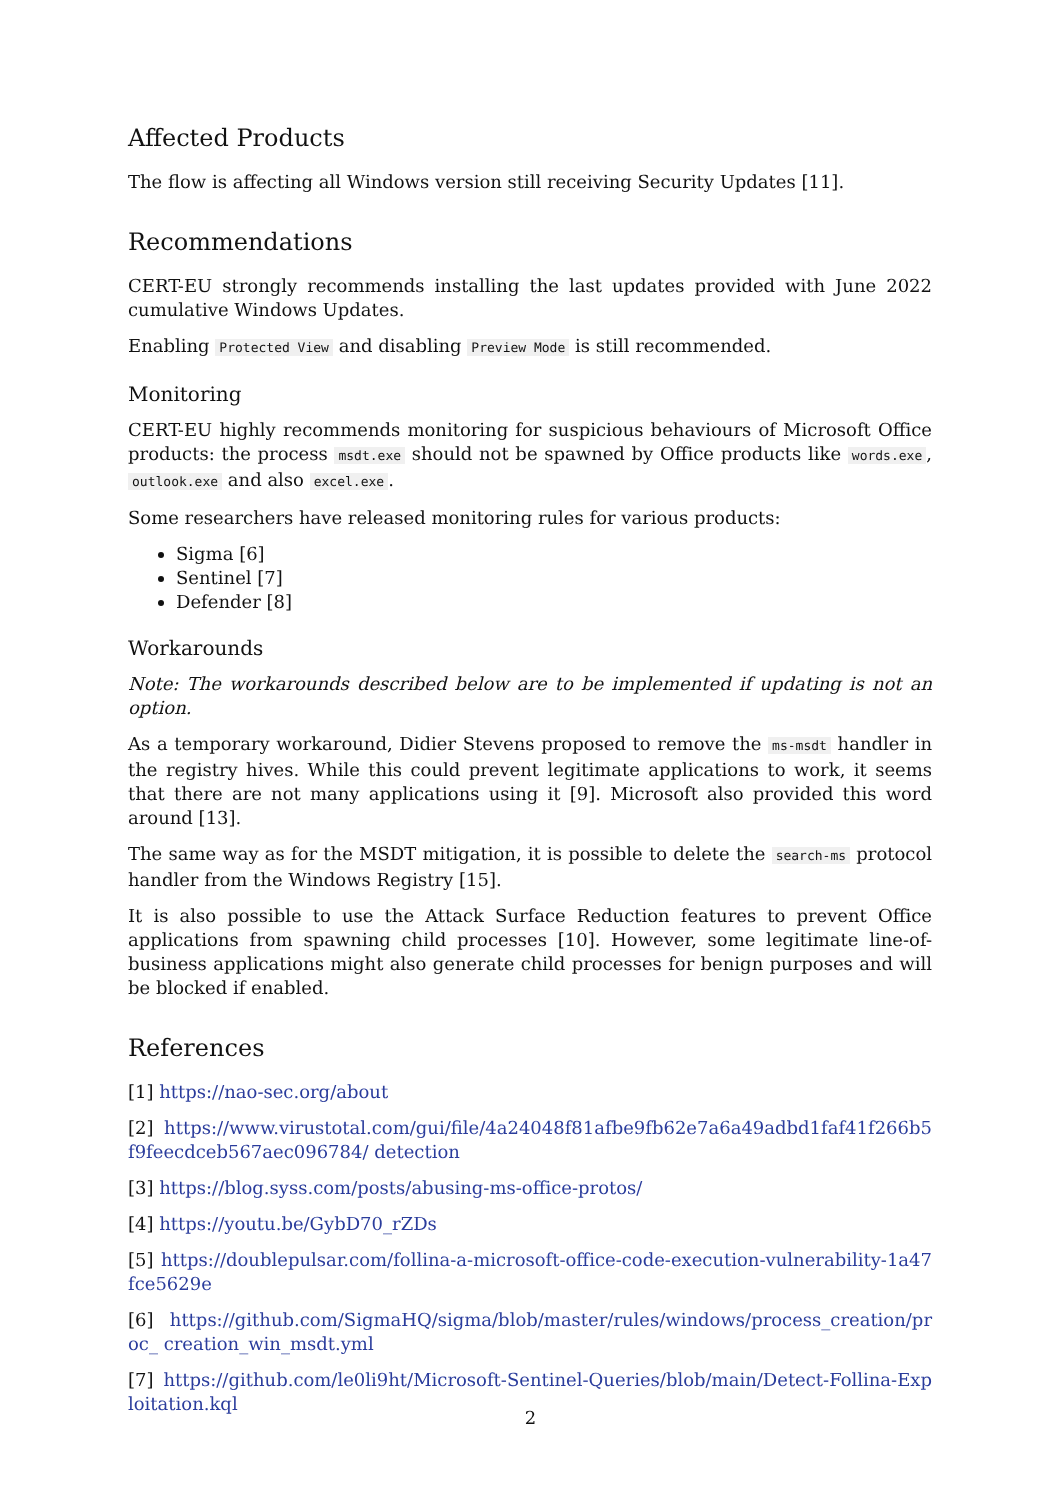Affected Products
The flow is affecting all Windows version still receiving Security Updates [11].
Recommendations
CERT-EU strongly recommends installing the last updates provided with June 2022 cumulative Windows Updates.
Enabling Protected View and disabling Preview Mode is still recommended.
Monitoring
CERT-EU highly recommends monitoring for suspicious behaviours of Microsoft Office products: the process msdt.exe should not be spawned by Office products like words.exe, outlook.exe and also excel.exe.
Some researchers have released monitoring rules for various products:
Sigma [6]
Sentinel [7]
Defender [8]
Workarounds
Note: The workarounds described below are to be implemented if updating is not an option.
As a temporary workaround, Didier Stevens proposed to remove the ms-msdt handler in the registry hives. While this could prevent legitimate applications to work, it seems that there are not many applications using it [9]. Microsoft also provided this word around [13].
The same way as for the MSDT mitigation, it is possible to delete the search-ms protocol handler from the Windows Registry [15].
It is also possible to use the Attack Surface Reduction features to prevent Office applications from spawning child processes [10]. However, some legitimate line-of-business applications might also generate child processes for benign purposes and will be blocked if enabled.
References
[1] https://nao-sec.org/about
[2] https://www.virustotal.com/gui/file/4a24048f81afbe9fb62e7a6a49adbd1faf41f266b5f9feecdceb567aec096784/ detection
[3] https://blog.syss.com/posts/abusing-ms-office-protos/
[4] https://youtu.be/GybD70_rZDs
[5] https://doublepulsar.com/follina-a-microsoft-office-code-execution-vulnerability-1a47fce5629e
[6] https://github.com/SigmaHQ/sigma/blob/master/rules/windows/process_creation/proc_ creation_win_msdt.yml
[7] https://github.com/le0li9ht/Microsoft-Sentinel-Queries/blob/main/Detect-Follina-Exploitation.kql
2